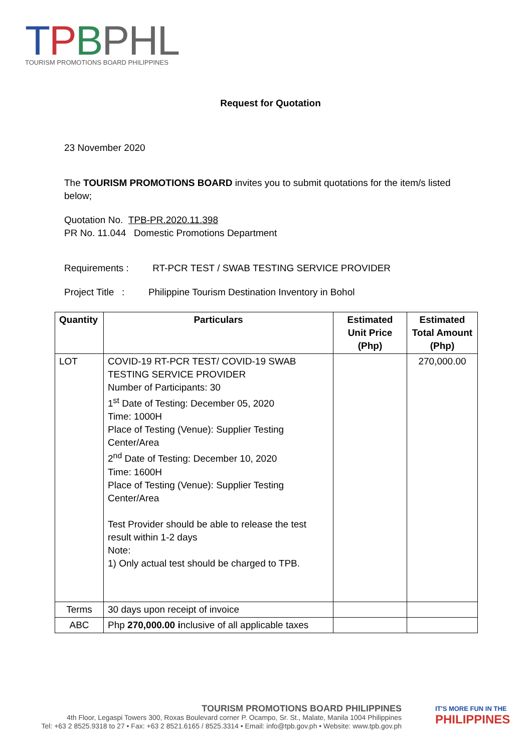TPBPHL
TOURISM PROMOTIONS BOARD PHILIPPINES
Request for Quotation
23 November 2020
The TOURISM PROMOTIONS BOARD invites you to submit quotations for the item/s listed below;
Quotation No. TPB-PR.2020.11.398
PR No. 11.044 Domestic Promotions Department
Requirements : RT-PCR TEST / SWAB TESTING SERVICE PROVIDER
Project Title : Philippine Tourism Destination Inventory in Bohol
| Quantity | Particulars | Estimated Unit Price (Php) | Estimated Total Amount (Php) |
| --- | --- | --- | --- |
| LOT | COVID-19 RT-PCR TEST/ COVID-19 SWAB TESTING SERVICE PROVIDER Number of Participants: 30 1<sup>st</sup> Date of Testing: December 05, 2020 Time: 1000H Place of Testing (Venue): Supplier Testing Center/Area 2<sup>nd</sup> Date of Testing: December 10, 2020 Time: 1600H Place of Testing (Venue): Supplier Testing Center/Area Test Provider should be able to release the test result within 1-2 days Note: 1) Only actual test should be charged to TPB. | | 270,000.00 |
| Terms | 30 days upon receipt of invoice | | |
| ABC | Php 270,000.00 i nclusive of all applicable taxes | | |
TOURISM PROMOTIONS BOARD PHILIPPINES
4th Floor, Legaspi Towers 300, Roxas Boulevard corner P. Ocampo, Sr. St., Malate, Manila 1004 Philippines
Tel: +63 2 8525.9318 to 27 • Fax: +63 2 8521.6165 / 8525.3314 • Email: info@tpb.gov.ph • Website: www.tpb.gov.ph
IT'S MORE FUN IN THE
PHILIPPINES